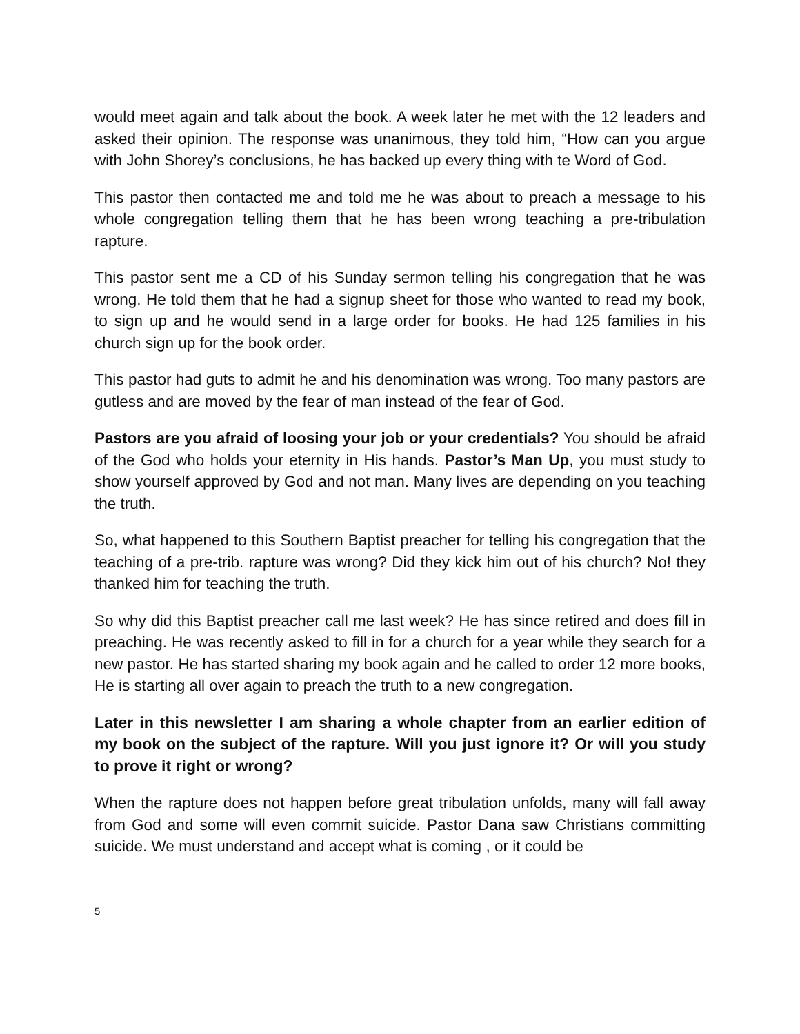would meet again and talk about the book. A week later he met with the 12 leaders and asked their opinion. The response was unanimous, they told him, “How can you argue with John Shorey’s conclusions, he has backed up every thing with te Word of God.
This pastor then contacted me and told me he was about to preach a message to his whole congregation telling them that he has been wrong teaching a pre-tribulation rapture.
This pastor sent me a CD of his Sunday sermon telling his congregation that he was wrong. He told them that he had a signup sheet for those who wanted to read my book, to sign up and he would send in a large order for books. He had 125 families in his church sign up for the book order.
This pastor had guts to admit he and his denomination was wrong. Too many pastors are gutless and are moved by the fear of man instead of the fear of God.
Pastors are you afraid of loosing your job or your credentials? You should be afraid of the God who holds your eternity in His hands. Pastor’s Man Up, you must study to show yourself approved by God and not man. Many lives are depending on you teaching the truth.
So, what happened to this Southern Baptist preacher for telling his congregation that the teaching of a pre-trib. rapture was wrong? Did they kick him out of his church? No! they thanked him for teaching the truth.
So why did this Baptist preacher call me last week? He has since retired and does fill in preaching. He was recently asked to fill in for a church for a year while they search for a new pastor. He has started sharing my book again and he called to order 12 more books, He is starting all over again to preach the truth to a new congregation.
Later in this newsletter I am sharing a whole chapter from an earlier edition of my book on the subject of the rapture. Will you just ignore it? Or will you study to prove it right or wrong?
When the rapture does not happen before great tribulation unfolds, many will fall away from God and some will even commit suicide. Pastor Dana saw Christians committing suicide. We must understand and accept what is coming , or it could be
5